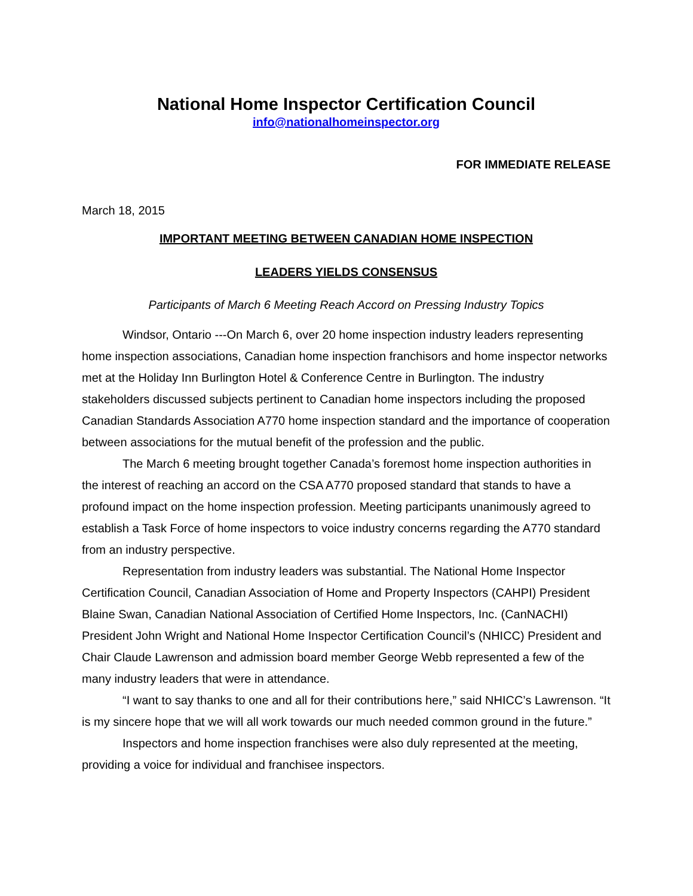National Home Inspector Certification Council
info@nationalhomeinspector.org
FOR IMMEDIATE RELEASE
March 18, 2015
IMPORTANT MEETING BETWEEN CANADIAN HOME INSPECTION
LEADERS YIELDS CONSENSUS
Participants of March 6 Meeting Reach Accord on Pressing Industry Topics
Windsor, Ontario ---On March 6, over 20 home inspection industry leaders representing home inspection associations, Canadian home inspection franchisors and home inspector networks met at the Holiday Inn Burlington Hotel & Conference Centre in Burlington. The industry stakeholders discussed subjects pertinent to Canadian home inspectors including the proposed Canadian Standards Association A770 home inspection standard and the importance of cooperation between associations for the mutual benefit of the profession and the public.
The March 6 meeting brought together Canada’s foremost home inspection authorities in the interest of reaching an accord on the CSA A770 proposed standard that stands to have a profound impact on the home inspection profession. Meeting participants unanimously agreed to establish a Task Force of home inspectors to voice industry concerns regarding the A770 standard from an industry perspective.
Representation from industry leaders was substantial. The National Home Inspector Certification Council, Canadian Association of Home and Property Inspectors (CAHPI) President Blaine Swan, Canadian National Association of Certified Home Inspectors, Inc. (CanNACHI) President John Wright and National Home Inspector Certification Council’s (NHICC) President and Chair Claude Lawrenson and admission board member George Webb represented a few of the many industry leaders that were in attendance.
“I want to say thanks to one and all for their contributions here,” said NHICC’s Lawrenson. “It is my sincere hope that we will all work towards our much needed common ground in the future.”
Inspectors and home inspection franchises were also duly represented at the meeting, providing a voice for individual and franchisee inspectors.